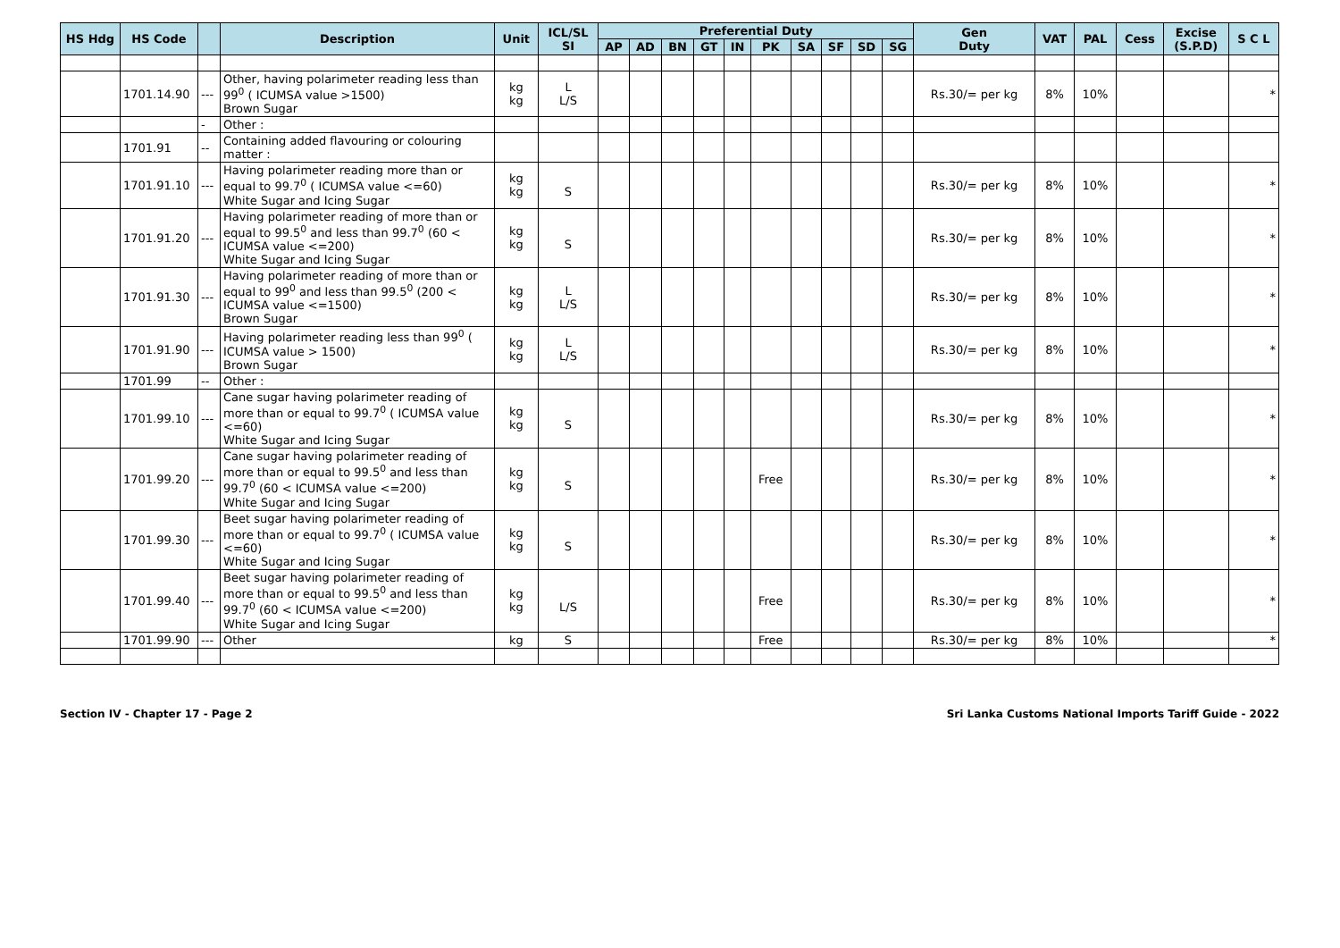| HS Hdg | HS Code | | Description | Unit | ICL/SL SI | Preferential Duty | | | | | | | | | | Gen Duty | VAT | PAL | Cess | Excise (S.P.D) | S C L |
| --- | --- | --- | --- | --- | --- | --- | --- | --- | --- | --- | --- | --- | --- | --- | --- | --- | --- | --- | --- | --- | --- |
| | | | | | | AP | AD | BN | GT | IN | PK | SA | SF | SD | SG | | | | | | |
| | 1701.14.90 | --- | Other, having polarimeter reading less than 99<sup>0</sup> ( ICUMSA value >1500) Brown Sugar | kg kg | L L/S | | | | | | | | | | | Rs.30/= per kg | 8% | 10% | | | * |
| | | - | Other : | | | | | | | | | | | | | | | | | | |
| | 1701.91 | -- | Containing added flavouring or colouring matter : | | | | | | | | | | | | | | | | | | |
| | 1701.91.10 | --- | Having polarimeter reading more than or equal to 99.7<sup>0</sup> ( ICUMSA value <=60) White Sugar and Icing Sugar | kg kg | S | | | | | | | | | | | Rs.30/= per kg | 8% | 10% | | | * |
| | 1701.91.20 | --- | Having polarimeter reading of more than or equal to 99.5<sup>0</sup> and less than 99.7<sup>0</sup> (60 < ICUMSA value <=200) White Sugar and Icing Sugar | kg kg | S | | | | | | | | | | | Rs.30/= per kg | 8% | 10% | | | * |
| | 1701.91.30 | --- | Having polarimeter reading of more than or equal to 99<sup>0</sup> and less than 99.5<sup>0</sup> (200 < ICUMSA value <=1500) Brown Sugar | kg kg | L L/S | | | | | | | | | | | Rs.30/= per kg | 8% | 10% | | | * |
| | 1701.91.90 | --- | Having polarimeter reading less than 99<sup>0</sup> ( ICUMSA value > 1500) Brown Sugar | kg kg | L L/S | | | | | | | | | | | Rs.30/= per kg | 8% | 10% | | | * |
| | 1701.99 | -- | Other : | | | | | | | | | | | | | | | | | | |
| | 1701.99.10 | --- | Cane sugar having polarimeter reading of more than or equal to 99.7<sup>0</sup> ( ICUMSA value <=60) White Sugar and Icing Sugar | kg kg | S | | | | | | | | | | | Rs.30/= per kg | 8% | 10% | | | * |
| | 1701.99.20 | --- | Cane sugar having polarimeter reading of more than or equal to 99.5<sup>0</sup> and less than 99.7<sup>0</sup> (60 < ICUMSA value <=200) White Sugar and Icing Sugar | kg kg | S | | | | | | Free | | | | | Rs.30/= per kg | 8% | 10% | | | * |
| | 1701.99.30 | --- | Beet sugar having polarimeter reading of more than or equal to 99.7<sup>0</sup> ( ICUMSA value <=60) White Sugar and Icing Sugar | kg kg | S | | | | | | | | | | | Rs.30/= per kg | 8% | 10% | | | * |
| | 1701.99.40 | --- | Beet sugar having polarimeter reading of more than or equal to 99.5<sup>0</sup> and less than 99.7<sup>0</sup> (60 < ICUMSA value <=200) White Sugar and Icing Sugar | kg kg | L/S | | | | | | Free | | | | | Rs.30/= per kg | 8% | 10% | | | * |
| | 1701.99.90 | --- | Other | kg | S | | | | | | Free | | | | | Rs.30/= per kg | 8% | 10% | | | * |
Section IV - Chapter 17 - Page 2 Sri Lanka Customs National Imports Tariff Guide - 2022